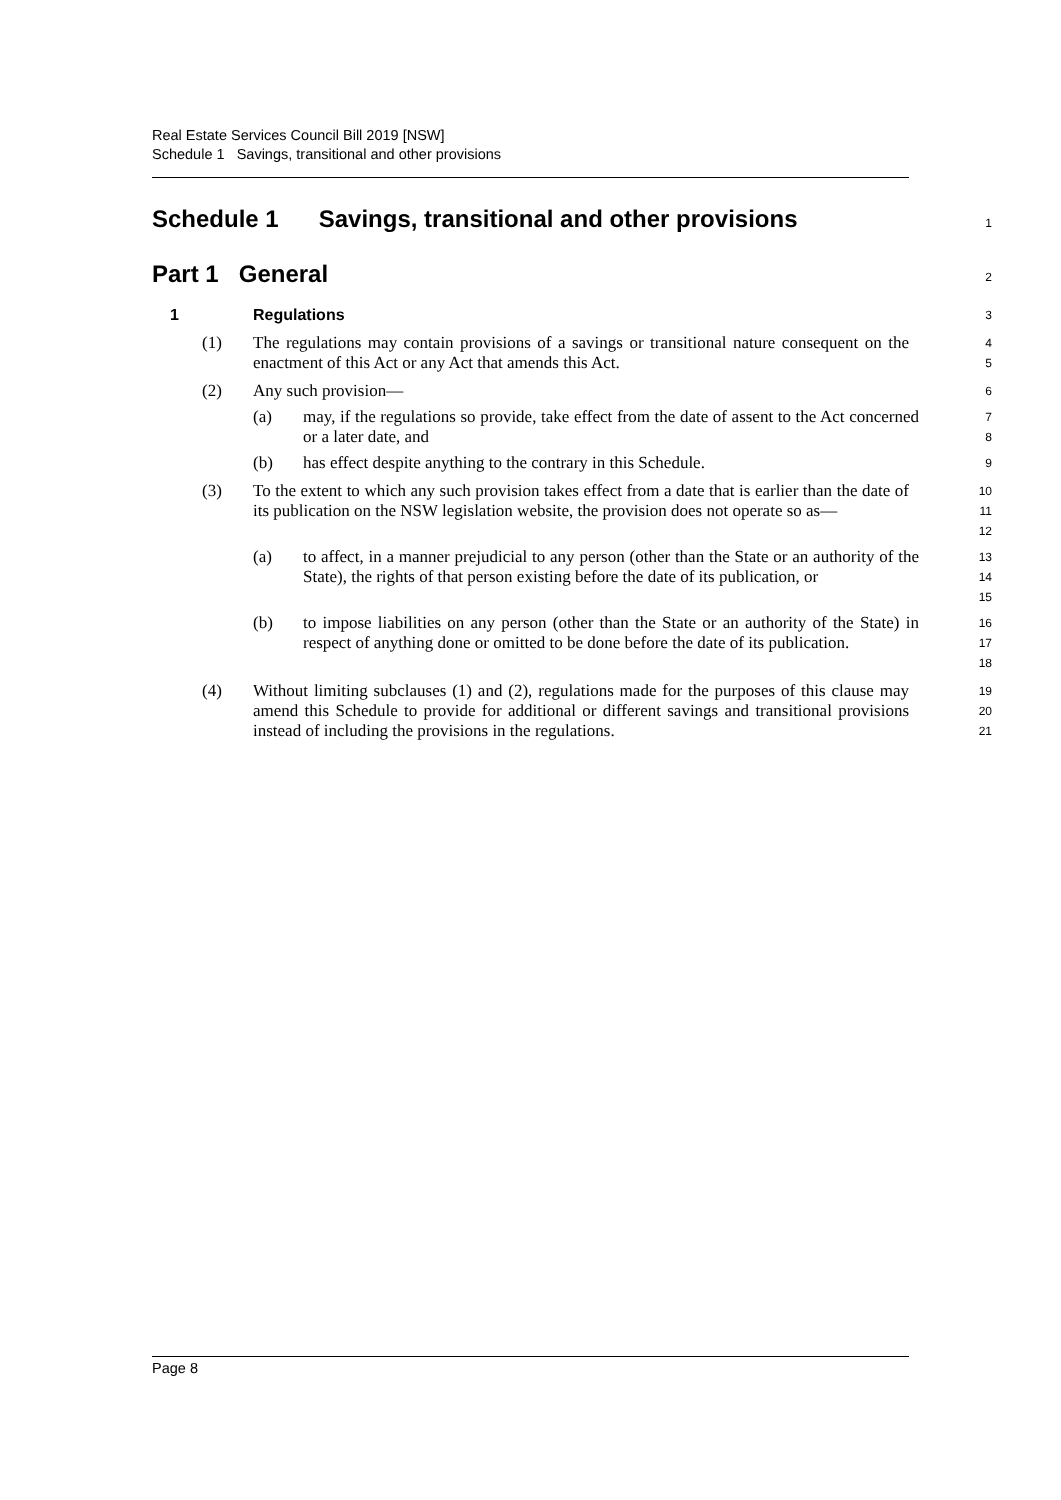Real Estate Services Council Bill 2019 [NSW]
Schedule 1 Savings, transitional and other provisions
Schedule 1 Savings, transitional and other provisions
1
Part 1 General
2
1 Regulations
3
(1) The regulations may contain provisions of a savings or transitional nature consequent on the enactment of this Act or any Act that amends this Act.
4
5
(2) Any such provision—
6
(a) may, if the regulations so provide, take effect from the date of assent to the Act concerned or a later date, and
7
8
(b) has effect despite anything to the contrary in this Schedule.
9
(3) To the extent to which any such provision takes effect from a date that is earlier than the date of its publication on the NSW legislation website, the provision does not operate so as—
10
11
12
(a) to affect, in a manner prejudicial to any person (other than the State or an authority of the State), the rights of that person existing before the date of its publication, or
13
14
15
(b) to impose liabilities on any person (other than the State or an authority of the State) in respect of anything done or omitted to be done before the date of its publication.
16
17
18
(4) Without limiting subclauses (1) and (2), regulations made for the purposes of this clause may amend this Schedule to provide for additional or different savings and transitional provisions instead of including the provisions in the regulations.
19
20
21
Page 8